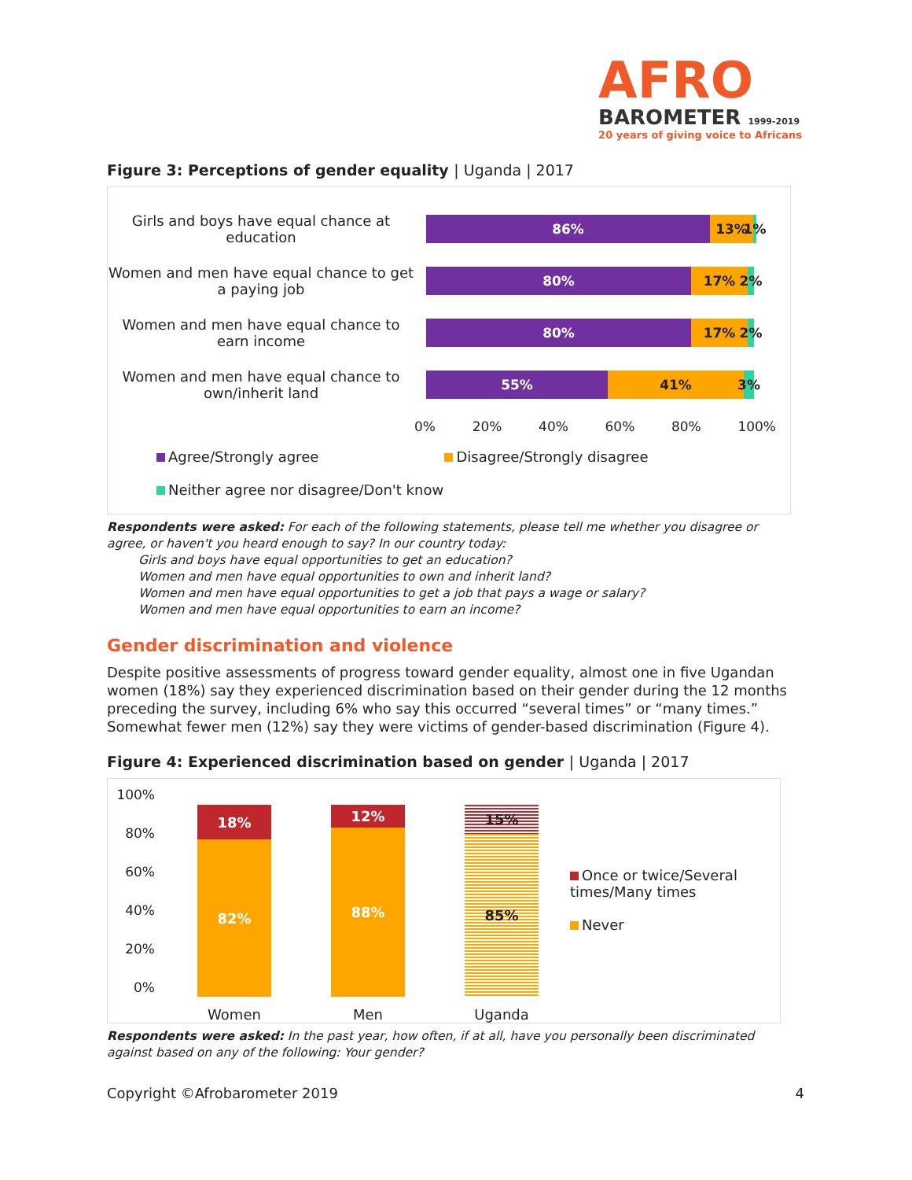AFRO
BAROMETER 1999-2019
20 years of giving voice to Africans
Figure 3: Perceptions of gender equality | Uganda | 2017
Girls and boys have equal chance at education
86% 13% 1%
Women and men have equal chance to get a paying job
80% 17% 2%
Women and men have equal chance to earn income
80% 17% 2%
Women and men have equal chance to own/inherit land
55% 41% 3%
0% 20% 40% 60% 80% 100%
Agree/Strongly agree Disagree/Strongly disagree
Neither agree nor disagree/Don't know
Respondents were asked: For each of the following statements, please tell me whether you disagree or agree, or haven't you heard enough to say? In our country today:
Girls and boys have equal opportunities to get an education?
Women and men have equal opportunities to own and inherit land?
Women and men have equal opportunities to get a job that pays a wage or salary?
Women and men have equal opportunities to earn an income?
Gender discrimination and violence
Despite positive assessments of progress toward gender equality, almost one in five Ugandan women (18%) say they experienced discrimination based on their gender during the 12 months preceding the survey, including 6% who say this occurred “several times” or “many times.” Somewhat fewer men (12%) say they were victims of gender-based discrimination (Figure 4).
Figure 4: Experienced discrimination based on gender | Uganda | 2017
100%
80%
60%
40%
20%
0%
18%
82%
Women
12%
88%
Men
15%
85%
Uganda
Once or twice/Several times/Many times
Never
Respondents were asked: In the past year, how often, if at all, have you personally been discriminated against based on any of the following: Your gender?
Copyright ©Afrobarometer 2019 4